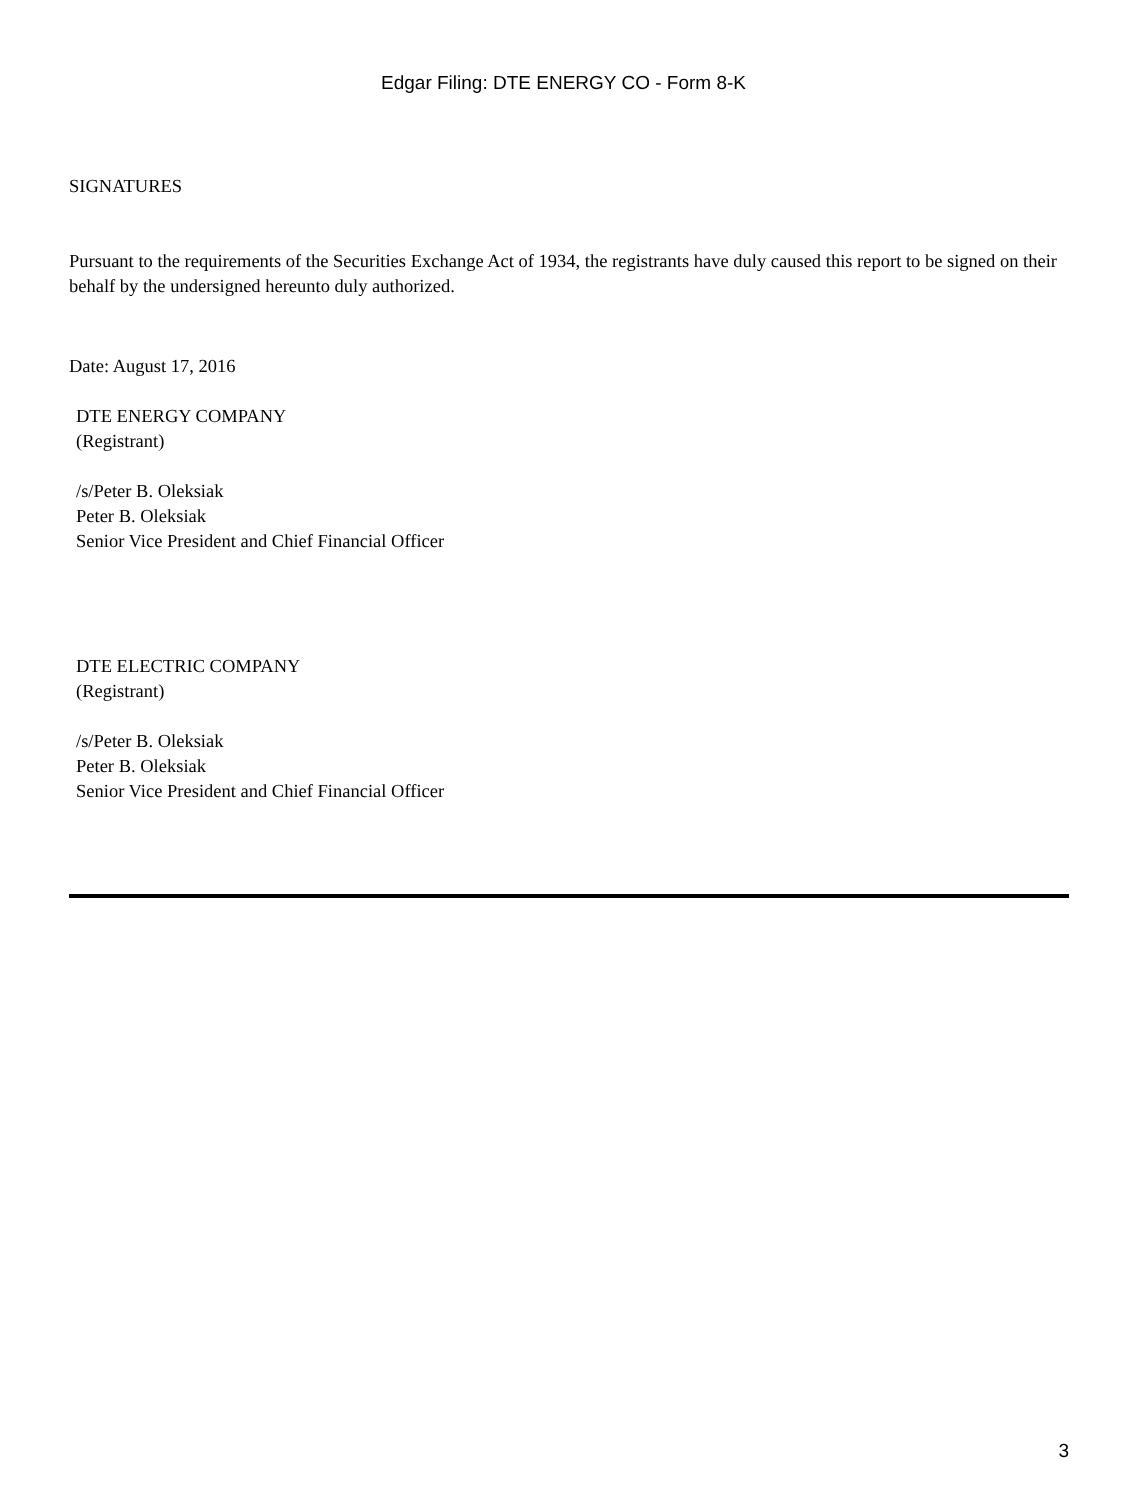Edgar Filing: DTE ENERGY CO - Form 8-K
SIGNATURES
Pursuant to the requirements of the Securities Exchange Act of 1934, the registrants have duly caused this report to be signed on their behalf by the undersigned hereunto duly authorized.
Date: August 17, 2016
DTE ENERGY COMPANY
(Registrant)
/s/Peter B. Oleksiak
Peter B. Oleksiak
Senior Vice President and Chief Financial Officer
DTE ELECTRIC COMPANY
(Registrant)
/s/Peter B. Oleksiak
Peter B. Oleksiak
Senior Vice President and Chief Financial Officer
3